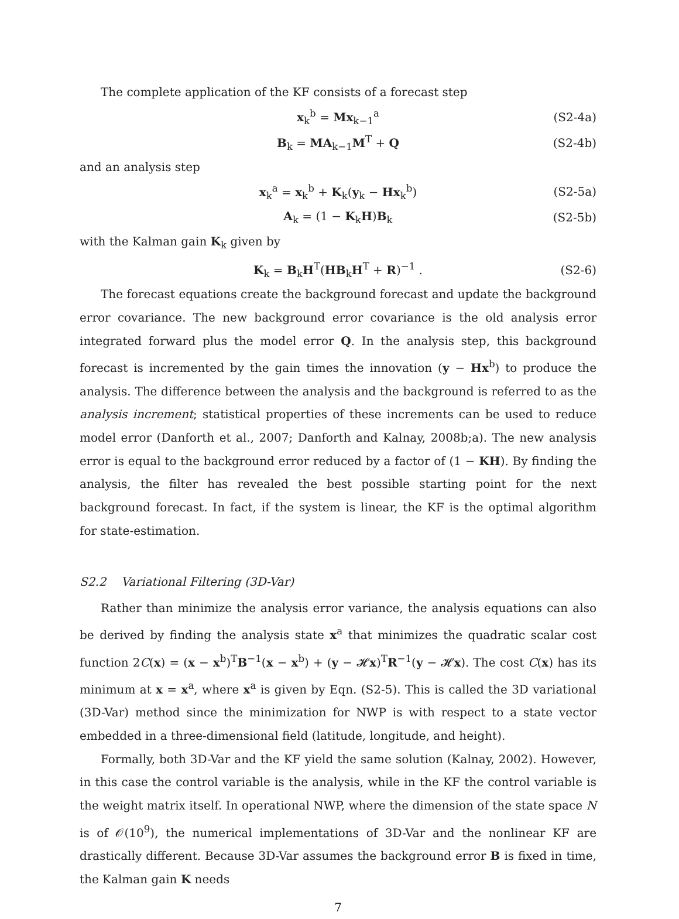The complete application of the KF consists of a forecast step
x<sub>k</sub><sup>b</sup> = Mx<sub>k−1</sub><sup>a</sup> (S2-4a)
B<sub>k</sub> = MA<sub>k−1</sub>M<sup>T</sup> + Q (S2-4b)
and an analysis step
x<sub>k</sub><sup>a</sup> = x<sub>k</sub><sup>b</sup> + K<sub>k</sub>(y<sub>k</sub> − Hx<sub>k</sub><sup>b</sup>) (S2-5a)
A<sub>k</sub> = (1 − K<sub>k</sub>H)B<sub>k</sub> (S2-5b)
with the Kalman gain K<sub>k</sub> given by
K<sub>k</sub> = B<sub>k</sub>H<sup>T</sup>(HB<sub>k</sub>H<sup>T</sup> + R)<sup>−1</sup> . (S2-6)
The forecast equations create the background forecast and update the background error covariance. The new background error covariance is the old analysis error integrated forward plus the model error Q. In the analysis step, this background forecast is incremented by the gain times the innovation (y − Hx<sup>b</sup>) to produce the analysis. The difference between the analysis and the background is referred to as the analysis increment; statistical properties of these increments can be used to reduce model error (Danforth et al., 2007; Danforth and Kalnay, 2008b;a). The new analysis error is equal to the background error reduced by a factor of (1 − KH). By finding the analysis, the filter has revealed the best possible starting point for the next background forecast. In fact, if the system is linear, the KF is the optimal algorithm for state-estimation.
S2.2 Variational Filtering (3D-Var)
Rather than minimize the analysis error variance, the analysis equations can also be derived by finding the analysis state x<sup>a</sup> that minimizes the quadratic scalar cost function 2C(x) = (x − x<sup>b</sup>)<sup>T</sup>B<sup>−1</sup>(x − x<sup>b</sup>) + (y − 𝓗x)<sup>T</sup>R<sup>−1</sup>(y − 𝓗x). The cost C(x) has its minimum at x = x<sup>a</sup>, where x<sup>a</sup> is given by Eqn. (S2-5). This is called the 3D variational (3D-Var) method since the minimization for NWP is with respect to a state vector embedded in a three-dimensional field (latitude, longitude, and height).
Formally, both 3D-Var and the KF yield the same solution (Kalnay, 2002). However, in this case the control variable is the analysis, while in the KF the control variable is the weight matrix itself. In operational NWP, where the dimension of the state space N is of 𝒪(10<sup>9</sup>), the numerical implementations of 3D-Var and the nonlinear KF are drastically different. Because 3D-Var assumes the background error B is fixed in time, the Kalman gain K needs
7